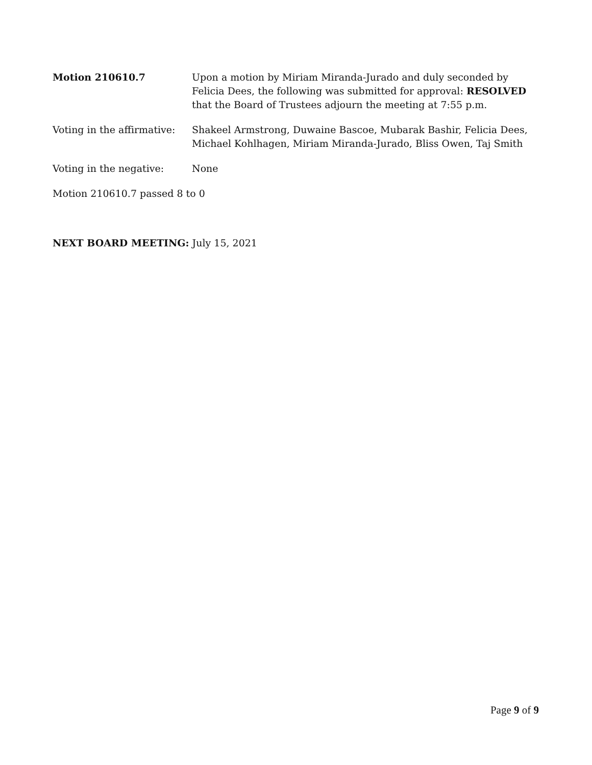Motion 210610.7 Upon a motion by Miriam Miranda-Jurado and duly seconded by Felicia Dees, the following was submitted for approval: RESOLVED that the Board of Trustees adjourn the meeting at 7:55 p.m.
Voting in the affirmative:
Shakeel Armstrong, Duwaine Bascoe, Mubarak Bashir, Felicia Dees, Michael Kohlhagen, Miriam Miranda-Jurado, Bliss Owen, Taj Smith
Voting in the negative: None
Motion 210610.7 passed 8 to 0
NEXT BOARD MEETING: July 15, 2021
Page 9 of 9